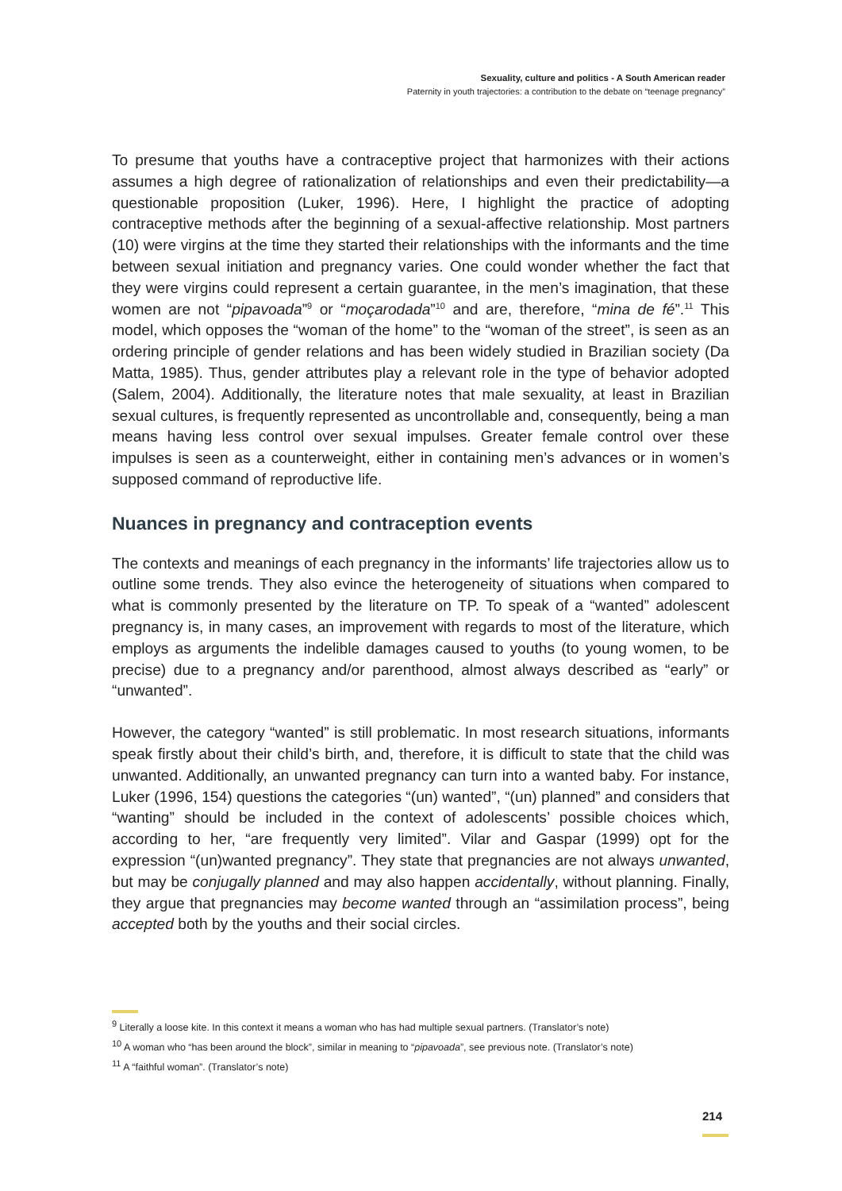Sexuality, culture and politics - A South American reader
Paternity in youth trajectories: a contribution to the debate on “teenage pregnancy”
To presume that youths have a contraceptive project that harmonizes with their actions assumes a high degree of rationalization of relationships and even their predictability—a questionable proposition (Luker, 1996). Here, I highlight the practice of adopting contraceptive methods after the beginning of a sexual-affective relationship. Most partners (10) were virgins at the time they started their relationships with the informants and the time between sexual initiation and pregnancy varies. One could wonder whether the fact that they were virgins could represent a certain guarantee, in the men’s imagination, that these women are not “pipavoada”<sup>9</sup> or “moçarodada”<sup>10</sup> and are, therefore, “mina de fé”.<sup>11</sup> This model, which opposes the “woman of the home” to the “woman of the street”, is seen as an ordering principle of gender relations and has been widely studied in Brazilian society (Da Matta, 1985). Thus, gender attributes play a relevant role in the type of behavior adopted (Salem, 2004). Additionally, the literature notes that male sexuality, at least in Brazilian sexual cultures, is frequently represented as uncontrollable and, consequently, being a man means having less control over sexual impulses. Greater female control over these impulses is seen as a counterweight, either in containing men’s advances or in women’s supposed command of reproductive life.
Nuances in pregnancy and contraception events
The contexts and meanings of each pregnancy in the informants’ life trajectories allow us to outline some trends. They also evince the heterogeneity of situations when compared to what is commonly presented by the literature on TP. To speak of a “wanted” adolescent pregnancy is, in many cases, an improvement with regards to most of the literature, which employs as arguments the indelible damages caused to youths (to young women, to be precise) due to a pregnancy and/or parenthood, almost always described as “early” or “unwanted”.
However, the category “wanted” is still problematic. In most research situations, informants speak firstly about their child’s birth, and, therefore, it is difficult to state that the child was unwanted. Additionally, an unwanted pregnancy can turn into a wanted baby. For instance, Luker (1996, 154) questions the categories “(un) wanted”, “(un) planned” and considers that “wanting” should be included in the context of adolescents’ possible choices which, according to her, “are frequently very limited”. Vilar and Gaspar (1999) opt for the expression “(un)wanted pregnancy”. They state that pregnancies are not always unwanted, but may be conjugally planned and may also happen accidentally, without planning. Finally, they argue that pregnancies may become wanted through an “assimilation process”, being accepted both by the youths and their social circles.
<sup>9</sup> Literally a loose kite. In this context it means a woman who has had multiple sexual partners. (Translator’s note)
<sup>10</sup> A woman who “has been around the block”, similar in meaning to “pipavoada”, see previous note. (Translator’s note)
<sup>11</sup> A “faithful woman”. (Translator’s note)
214